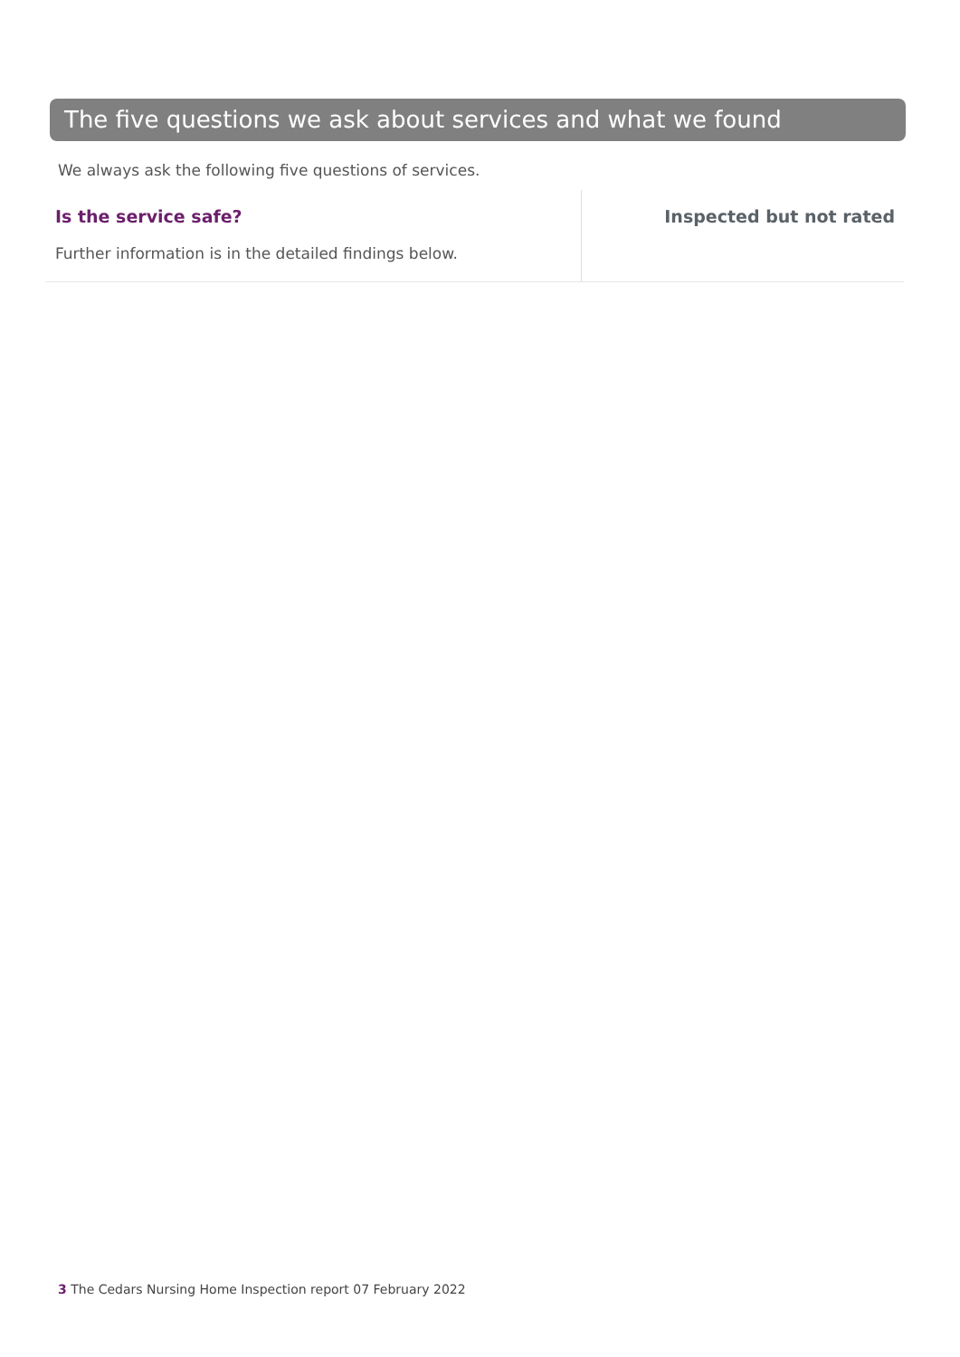The five questions we ask about services and what we found
We always ask the following five questions of services.
Is the service safe?
Further information is in the detailed findings below.
Inspected but not rated
3 The Cedars Nursing Home Inspection report 07 February 2022